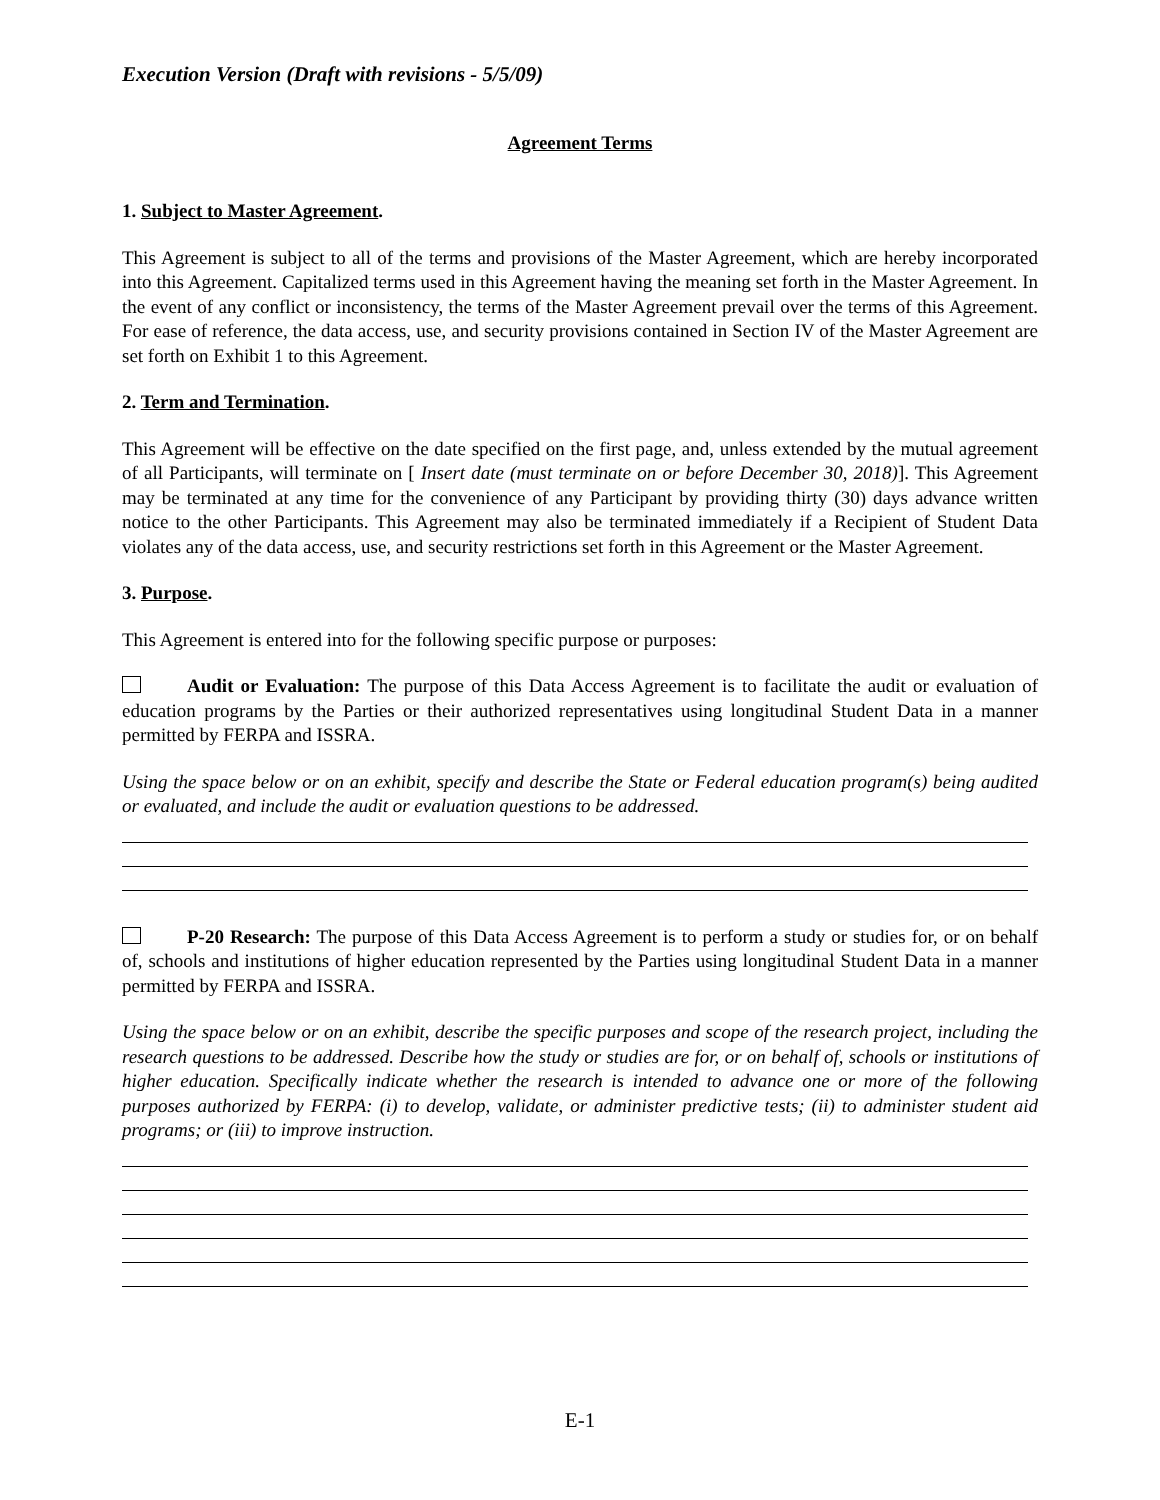Execution Version (Draft with revisions - 5/5/09)
Agreement Terms
1. Subject to Master Agreement.
This Agreement is subject to all of the terms and provisions of the Master Agreement, which are hereby incorporated into this Agreement. Capitalized terms used in this Agreement having the meaning set forth in the Master Agreement. In the event of any conflict or inconsistency, the terms of the Master Agreement prevail over the terms of this Agreement. For ease of reference, the data access, use, and security provisions contained in Section IV of the Master Agreement are set forth on Exhibit 1 to this Agreement.
2. Term and Termination.
This Agreement will be effective on the date specified on the first page, and, unless extended by the mutual agreement of all Participants, will terminate on [ Insert date (must terminate on or before December 30, 2018)]. This Agreement may be terminated at any time for the convenience of any Participant by providing thirty (30) days advance written notice to the other Participants. This Agreement may also be terminated immediately if a Recipient of Student Data violates any of the data access, use, and security restrictions set forth in this Agreement or the Master Agreement.
3. Purpose.
This Agreement is entered into for the following specific purpose or purposes:
Audit or Evaluation: The purpose of this Data Access Agreement is to facilitate the audit or evaluation of education programs by the Parties or their authorized representatives using longitudinal Student Data in a manner permitted by FERPA and ISSRA.
Using the space below or on an exhibit, specify and describe the State or Federal education program(s) being audited or evaluated, and include the audit or evaluation questions to be addressed.
P-20 Research: The purpose of this Data Access Agreement is to perform a study or studies for, or on behalf of, schools and institutions of higher education represented by the Parties using longitudinal Student Data in a manner permitted by FERPA and ISSRA.
Using the space below or on an exhibit, describe the specific purposes and scope of the research project, including the research questions to be addressed. Describe how the study or studies are for, or on behalf of, schools or institutions of higher education. Specifically indicate whether the research is intended to advance one or more of the following purposes authorized by FERPA: (i) to develop, validate, or administer predictive tests; (ii) to administer student aid programs; or (iii) to improve instruction.
E-1